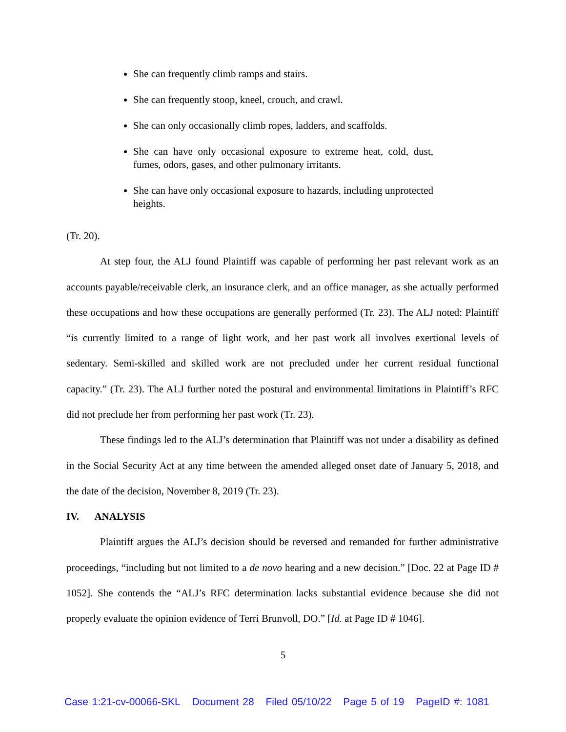She can frequently climb ramps and stairs.
She can frequently stoop, kneel, crouch, and crawl.
She can only occasionally climb ropes, ladders, and scaffolds.
She can have only occasional exposure to extreme heat, cold, dust, fumes, odors, gases, and other pulmonary irritants.
She can have only occasional exposure to hazards, including unprotected heights.
(Tr. 20).
At step four, the ALJ found Plaintiff was capable of performing her past relevant work as an accounts payable/receivable clerk, an insurance clerk, and an office manager, as she actually performed these occupations and how these occupations are generally performed (Tr. 23). The ALJ noted: Plaintiff “is currently limited to a range of light work, and her past work all involves exertional levels of sedentary. Semi-skilled and skilled work are not precluded under her current residual functional capacity.” (Tr. 23). The ALJ further noted the postural and environmental limitations in Plaintiff’s RFC did not preclude her from performing her past work (Tr. 23).
These findings led to the ALJ’s determination that Plaintiff was not under a disability as defined in the Social Security Act at any time between the amended alleged onset date of January 5, 2018, and the date of the decision, November 8, 2019 (Tr. 23).
IV. ANALYSIS
Plaintiff argues the ALJ’s decision should be reversed and remanded for further administrative proceedings, “including but not limited to a de novo hearing and a new decision.” [Doc. 22 at Page ID # 1052]. She contends the “ALJ’s RFC determination lacks substantial evidence because she did not properly evaluate the opinion evidence of Terri Brunvoll, DO.” [Id. at Page ID # 1046].
5
Case 1:21-cv-00066-SKL Document 28 Filed 05/10/22 Page 5 of 19 PageID #: 1081